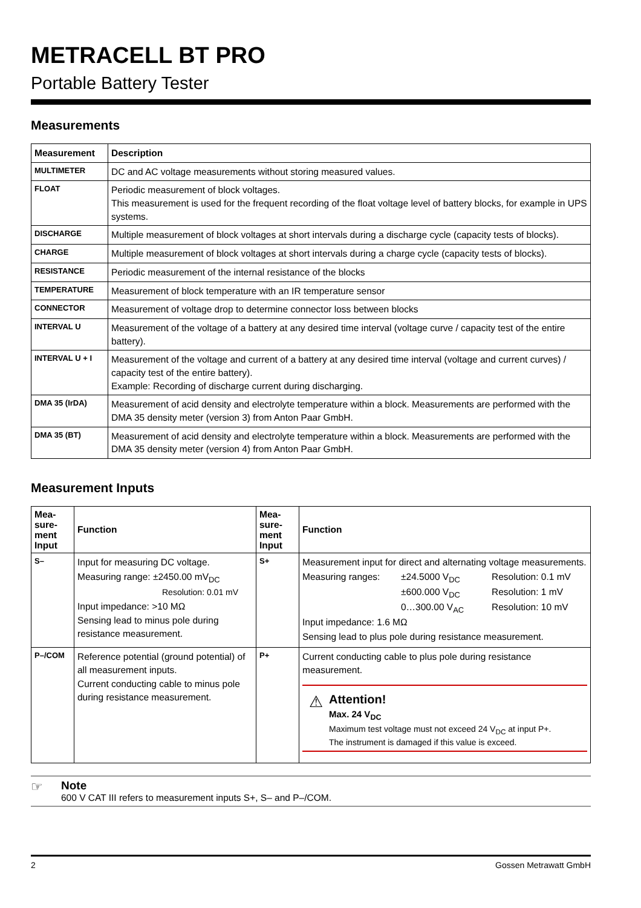METRACELL BT PRO
Portable Battery Tester
Measurements
| Measurement | Description |
| --- | --- |
| MULTIMETER | DC and AC voltage measurements without storing measured values. |
| FLOAT | Periodic measurement of block voltages. This measurement is used for the frequent recording of the float voltage level of battery blocks, for example in UPS systems. |
| DISCHARGE | Multiple measurement of block voltages at short intervals during a discharge cycle (capacity tests of blocks). |
| CHARGE | Multiple measurement of block voltages at short intervals during a charge cycle (capacity tests of blocks). |
| RESISTANCE | Periodic measurement of the internal resistance of the blocks |
| TEMPERATURE | Measurement of block temperature with an IR temperature sensor |
| CONNECTOR | Measurement of voltage drop to determine connector loss between blocks |
| INTERVAL U | Measurement of the voltage of a battery at any desired time interval (voltage curve / capacity test of the entire battery). |
| INTERVAL U + I | Measurement of the voltage and current of a battery at any desired time interval (voltage and current curves) / capacity test of the entire battery). Example: Recording of discharge current during discharging. |
| DMA 35 (IrDA) | Measurement of acid density and electrolyte temperature within a block. Measurements are performed with the DMA 35 density meter (version 3) from Anton Paar GmbH. |
| DMA 35 (BT) | Measurement of acid density and electrolyte temperature within a block. Measurements are performed with the DMA 35 density meter (version 4) from Anton Paar GmbH. |
Measurement Inputs
| Mea- sure- ment Input | Function | Mea- sure- ment Input | Function |
| --- | --- | --- | --- |
| S– | Input for measuring DC voltage. Measuring range: ±2450.00 mV<sub>DC</sub> Resolution: 0.01 mV Input impedance: >10 MΩ Sensing lead to minus pole during resistance measurement. | S+ | Measurement input for direct and alternating voltage measurements. Measuring ranges: ±24.5000 V<sub>DC</sub> Resolution: 0.1 mV ±600.000 V<sub>DC</sub> Resolution: 1 mV 0…300.00 V<sub>AC</sub> Resolution: 10 mV Input impedance: 1.6 MΩ Sensing lead to plus pole during resistance measurement. |
| P–/COM | Reference potential (ground potential) of all measurement inputs. Current conducting cable to minus pole during resistance measurement. | P+ | Current conducting cable to plus pole during resistance measurement. ⚠ Attention! Max. 24 V<sub>DC</sub> Maximum test voltage must not exceed 24 V<sub>DC</sub> at input P+. The instrument is damaged if this value is exceed. |
☞
Note
600 V CAT III refers to measurement inputs S+, S– and P–/COM.
2 Gossen Metrawatt GmbH